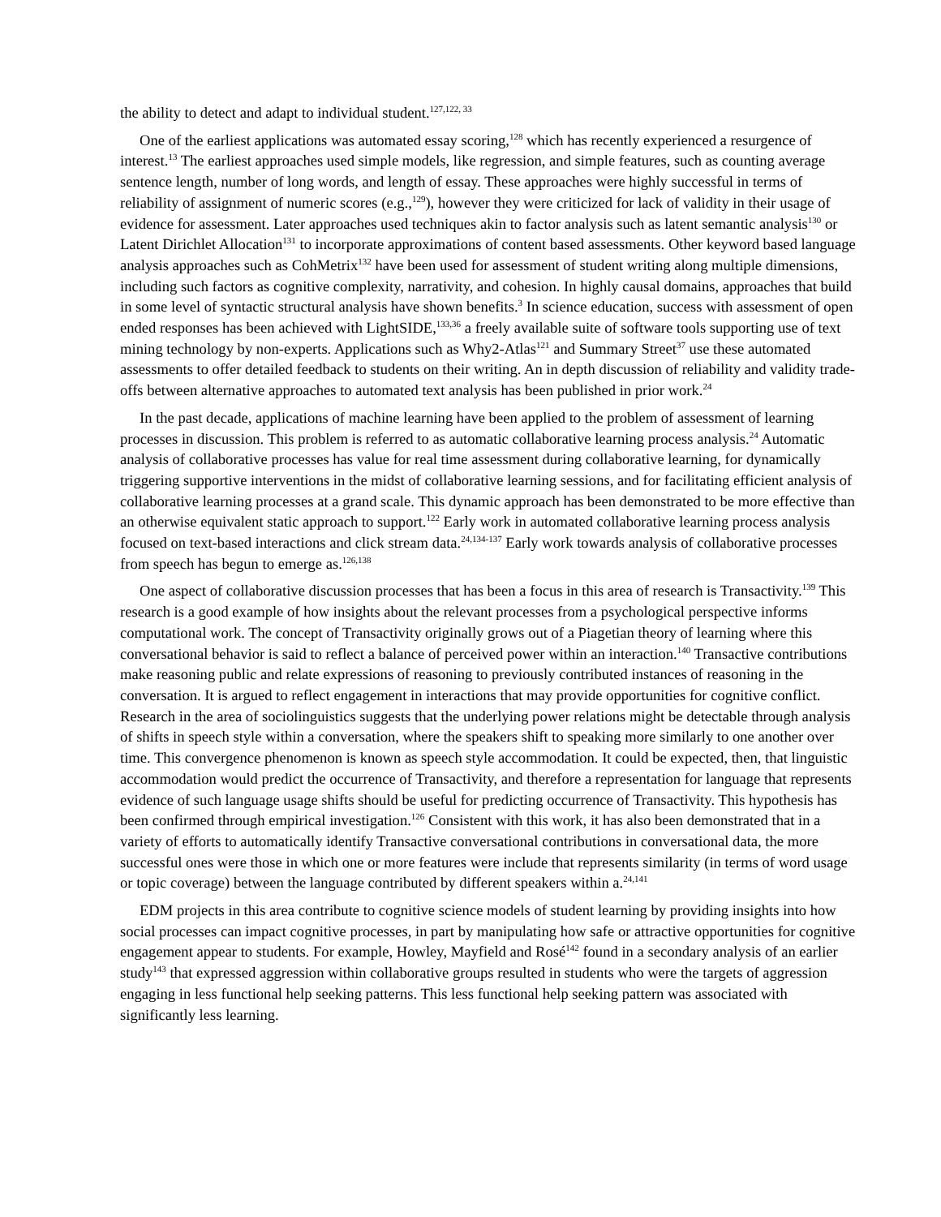the ability to detect and adapt to individual student.<sup>127,122, 33</sup>
One of the earliest applications was automated essay scoring,<sup>128</sup> which has recently experienced a resurgence of interest.<sup>13</sup> The earliest approaches used simple models, like regression, and simple features, such as counting average sentence length, number of long words, and length of essay. These approaches were highly successful in terms of reliability of assignment of numeric scores (e.g.,<sup>129</sup>), however they were criticized for lack of validity in their usage of evidence for assessment. Later approaches used techniques akin to factor analysis such as latent semantic analysis<sup>130</sup> or Latent Dirichlet Allocation<sup>131</sup> to incorporate approximations of content based assessments. Other keyword based language analysis approaches such as CohMetrix<sup>132</sup> have been used for assessment of student writing along multiple dimensions, including such factors as cognitive complexity, narrativity, and cohesion. In highly causal domains, approaches that build in some level of syntactic structural analysis have shown benefits.<sup>3</sup> In science education, success with assessment of open ended responses has been achieved with LightSIDE,<sup>133,36</sup> a freely available suite of software tools supporting use of text mining technology by non-experts. Applications such as Why2-Atlas<sup>121</sup> and Summary Street<sup>37</sup> use these automated assessments to offer detailed feedback to students on their writing. An in depth discussion of reliability and validity trade-offs between alternative approaches to automated text analysis has been published in prior work.<sup>24</sup>
In the past decade, applications of machine learning have been applied to the problem of assessment of learning processes in discussion. This problem is referred to as automatic collaborative learning process analysis.<sup>24</sup> Automatic analysis of collaborative processes has value for real time assessment during collaborative learning, for dynamically triggering supportive interventions in the midst of collaborative learning sessions, and for facilitating efficient analysis of collaborative learning processes at a grand scale. This dynamic approach has been demonstrated to be more effective than an otherwise equivalent static approach to support.<sup>122</sup> Early work in automated collaborative learning process analysis focused on text-based interactions and click stream data.<sup>24,134-137</sup> Early work towards analysis of collaborative processes from speech has begun to emerge as.<sup>126,138</sup>
One aspect of collaborative discussion processes that has been a focus in this area of research is Transactivity.<sup>139</sup> This research is a good example of how insights about the relevant processes from a psychological perspective informs computational work. The concept of Transactivity originally grows out of a Piagetian theory of learning where this conversational behavior is said to reflect a balance of perceived power within an interaction.<sup>140</sup> Transactive contributions make reasoning public and relate expressions of reasoning to previously contributed instances of reasoning in the conversation. It is argued to reflect engagement in interactions that may provide opportunities for cognitive conflict. Research in the area of sociolinguistics suggests that the underlying power relations might be detectable through analysis of shifts in speech style within a conversation, where the speakers shift to speaking more similarly to one another over time. This convergence phenomenon is known as speech style accommodation. It could be expected, then, that linguistic accommodation would predict the occurrence of Transactivity, and therefore a representation for language that represents evidence of such language usage shifts should be useful for predicting occurrence of Transactivity. This hypothesis has been confirmed through empirical investigation.<sup>126</sup> Consistent with this work, it has also been demonstrated that in a variety of efforts to automatically identify Transactive conversational contributions in conversational data, the more successful ones were those in which one or more features were include that represents similarity (in terms of word usage or topic coverage) between the language contributed by different speakers within a.<sup>24,141</sup>
EDM projects in this area contribute to cognitive science models of student learning by providing insights into how social processes can impact cognitive processes, in part by manipulating how safe or attractive opportunities for cognitive engagement appear to students. For example, Howley, Mayfield and Rosé<sup>142</sup> found in a secondary analysis of an earlier study<sup>143</sup> that expressed aggression within collaborative groups resulted in students who were the targets of aggression engaging in less functional help seeking patterns. This less functional help seeking pattern was associated with significantly less learning.